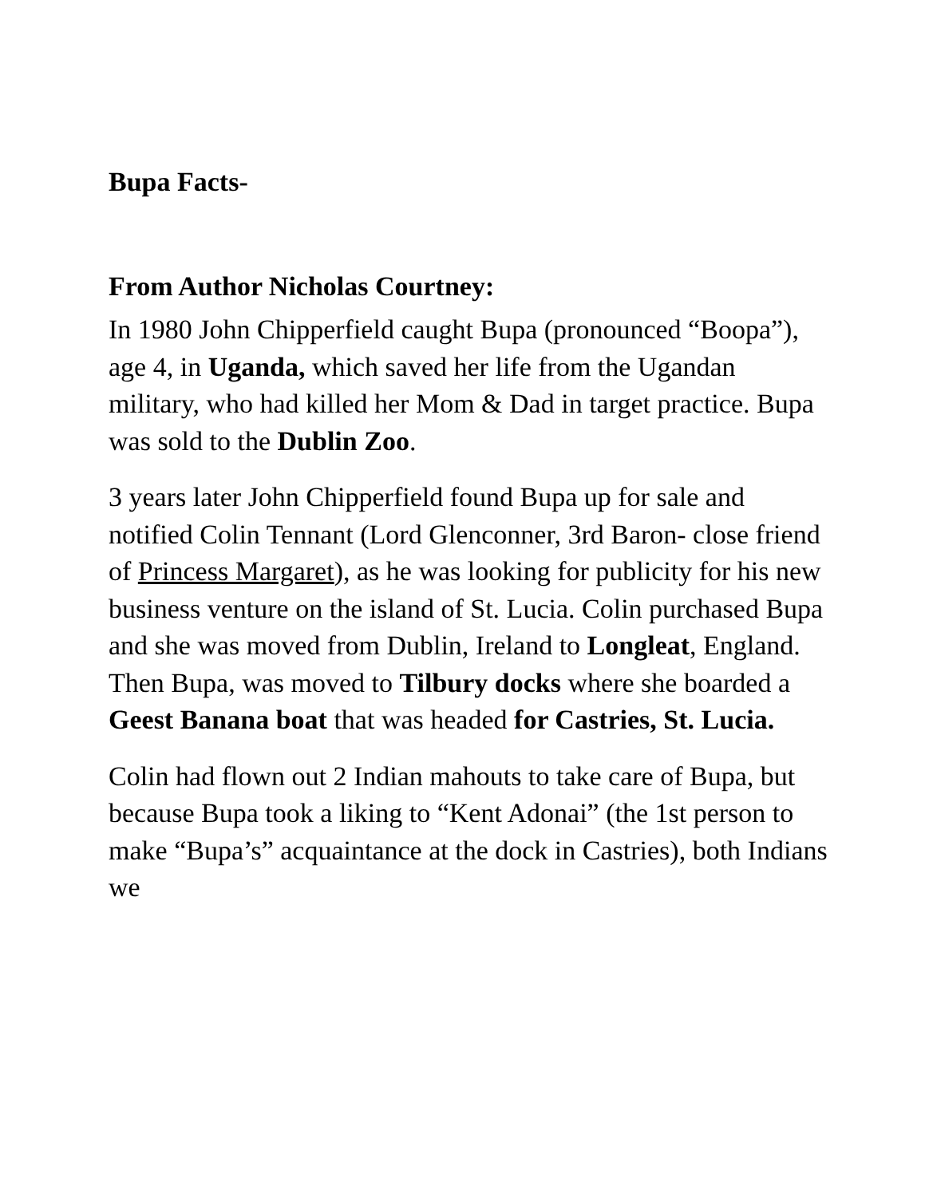Bupa Facts-
From Author Nicholas Courtney:
In 1980 John Chipperfield caught Bupa (pronounced “Boopa”), age 4, in Uganda, which saved her life from the Ugandan military, who had killed her Mom & Dad in target practice. Bupa was sold to the Dublin Zoo.
3 years later John Chipperfield found Bupa up for sale and notified Colin Tennant (Lord Glenconner, 3rd Baron- close friend of Princess Margaret), as he was looking for publicity for his new business venture on the island of St. Lucia. Colin purchased Bupa and she was moved from Dublin, Ireland to Longleat, England. Then Bupa, was moved to Tilbury docks where she boarded a Geest Banana boat that was headed for Castries, St. Lucia.
Colin had flown out 2 Indian mahouts to take care of Bupa, but because Bupa took a liking to “Kent Adonai” (the 1st person to make “Bupa’s” acquaintance at the dock in Castries), both Indians we